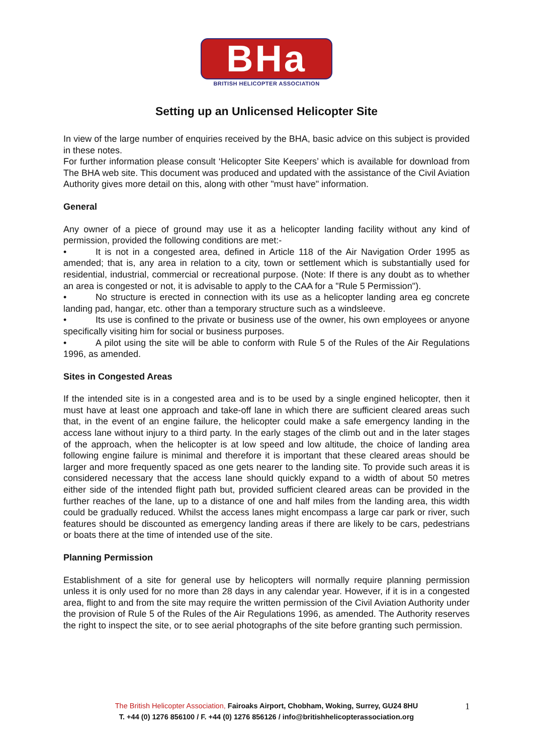BHa
BRITISH HELICOPTER ASSOCIATION
Setting up an Unlicensed Helicopter Site
In view of the large number of enquiries received by the BHA, basic advice on this subject is provided in these notes.
For further information please consult ‘Helicopter Site Keepers’ which is available for download from The BHA web site. This document was produced and updated with the assistance of the Civil Aviation Authority gives more detail on this, along with other "must have" information.
General
Any owner of a piece of ground may use it as a helicopter landing facility without any kind of permission, provided the following conditions are met:-
• It is not in a congested area, defined in Article 118 of the Air Navigation Order 1995 as amended; that is, any area in relation to a city, town or settlement which is substantially used for residential, industrial, commercial or recreational purpose. (Note: If there is any doubt as to whether an area is congested or not, it is advisable to apply to the CAA for a "Rule 5 Permission").
• No structure is erected in connection with its use as a helicopter landing area eg concrete landing pad, hangar, etc. other than a temporary structure such as a windsleeve.
• Its use is confined to the private or business use of the owner, his own employees or anyone specifically visiting him for social or business purposes.
• A pilot using the site will be able to conform with Rule 5 of the Rules of the Air Regulations 1996, as amended.
Sites in Congested Areas
If the intended site is in a congested area and is to be used by a single engined helicopter, then it must have at least one approach and take-off lane in which there are sufficient cleared areas such that, in the event of an engine failure, the helicopter could make a safe emergency landing in the access lane without injury to a third party. In the early stages of the climb out and in the later stages of the approach, when the helicopter is at low speed and low altitude, the choice of landing area following engine failure is minimal and therefore it is important that these cleared areas should be larger and more frequently spaced as one gets nearer to the landing site. To provide such areas it is considered necessary that the access lane should quickly expand to a width of about 50 metres either side of the intended flight path but, provided sufficient cleared areas can be provided in the further reaches of the lane, up to a distance of one and half miles from the landing area, this width could be gradually reduced. Whilst the access lanes might encompass a large car park or river, such features should be discounted as emergency landing areas if there are likely to be cars, pedestrians or boats there at the time of intended use of the site.
Planning Permission
Establishment of a site for general use by helicopters will normally require planning permission unless it is only used for no more than 28 days in any calendar year. However, if it is in a congested area, flight to and from the site may require the written permission of the Civil Aviation Authority under the provision of Rule 5 of the Rules of the Air Regulations 1996, as amended. The Authority reserves the right to inspect the site, or to see aerial photographs of the site before granting such permission.
The British Helicopter Association, Fairoaks Airport, Chobham, Woking, Surrey, GU24 8HU
T. +44 (0) 1276 856100 / F. +44 (0) 1276 856126 / info@britishhelicopterassociation.org
1